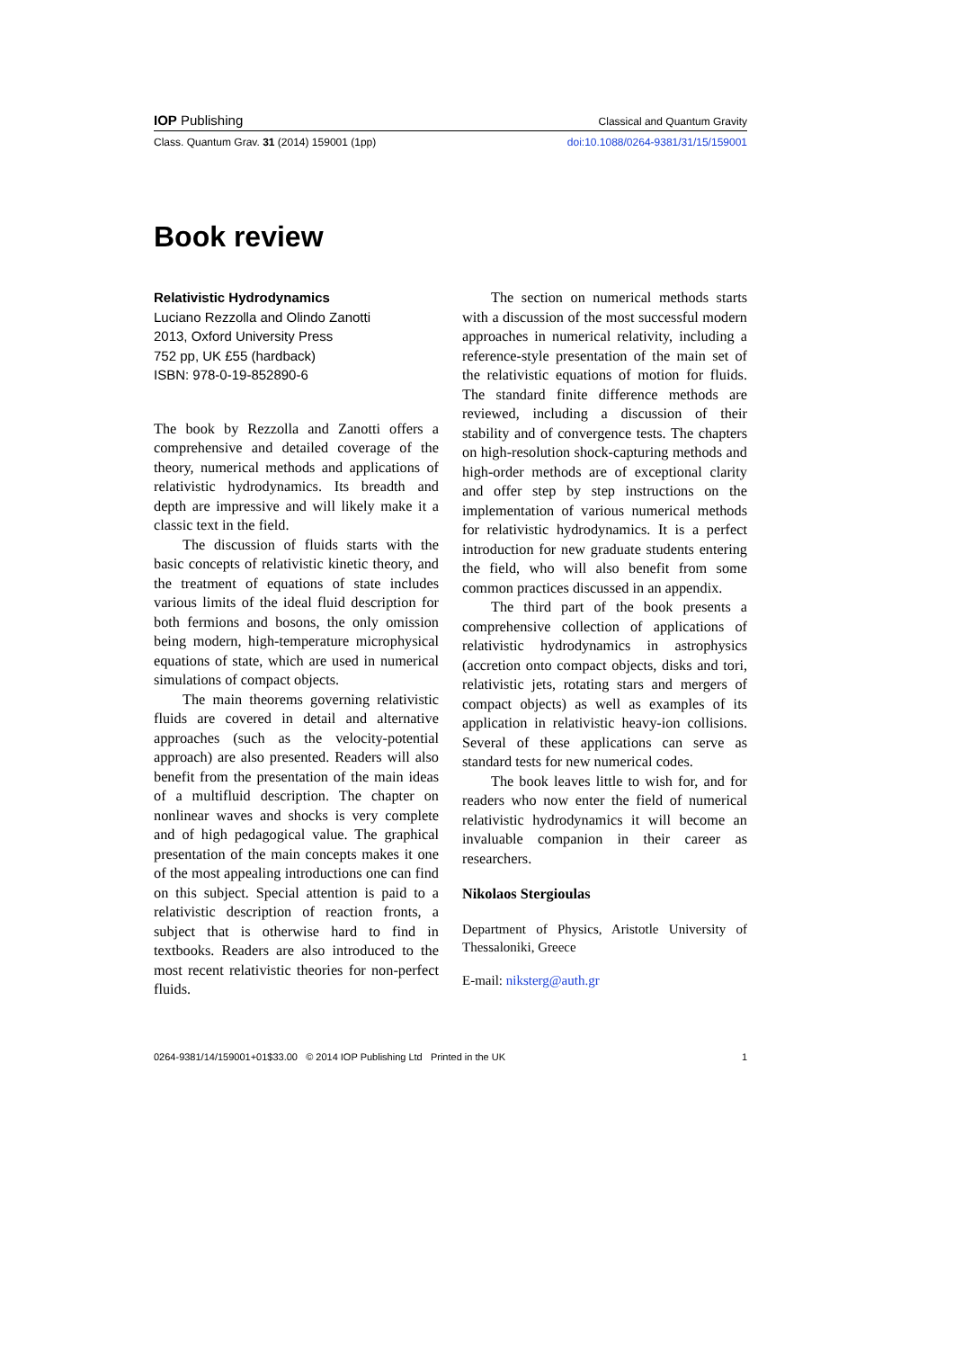IOP Publishing Classical and Quantum Gravity
Class. Quantum Grav. 31 (2014) 159001 (1pp) doi:10.1088/0264-9381/31/15/159001
Book review
Relativistic Hydrodynamics
Luciano Rezzolla and Olindo Zanotti
2013, Oxford University Press
752 pp, UK £55 (hardback)
ISBN: 978-0-19-852890-6
The book by Rezzolla and Zanotti offers a comprehensive and detailed coverage of the theory, numerical methods and applications of relativistic hydrodynamics. Its breadth and depth are impressive and will likely make it a classic text in the field.
The discussion of fluids starts with the basic concepts of relativistic kinetic theory, and the treatment of equations of state includes various limits of the ideal fluid description for both fermions and bosons, the only omission being modern, high-temperature microphysical equations of state, which are used in numerical simulations of compact objects.
The main theorems governing relativistic fluids are covered in detail and alternative approaches (such as the velocity-potential approach) are also presented. Readers will also benefit from the presentation of the main ideas of a multifluid description. The chapter on nonlinear waves and shocks is very complete and of high pedagogical value. The graphical presentation of the main concepts makes it one of the most appealing introductions one can find on this subject. Special attention is paid to a relativistic description of reaction fronts, a subject that is otherwise hard to find in textbooks. Readers are also introduced to the most recent relativistic theories for non-perfect fluids.
The section on numerical methods starts with a discussion of the most successful modern approaches in numerical relativity, including a reference-style presentation of the main set of the relativistic equations of motion for fluids. The standard finite difference methods are reviewed, including a discussion of their stability and of convergence tests. The chapters on high-resolution shock-capturing methods and high-order methods are of exceptional clarity and offer step by step instructions on the implementation of various numerical methods for relativistic hydrodynamics. It is a perfect introduction for new graduate students entering the field, who will also benefit from some common practices discussed in an appendix.
The third part of the book presents a comprehensive collection of applications of relativistic hydrodynamics in astrophysics (accretion onto compact objects, disks and tori, relativistic jets, rotating stars and mergers of compact objects) as well as examples of its application in relativistic heavy-ion collisions. Several of these applications can serve as standard tests for new numerical codes.
The book leaves little to wish for, and for readers who now enter the field of numerical relativistic hydrodynamics it will become an invaluable companion in their career as researchers.
Nikolaos Stergioulas
Department of Physics, Aristotle University of Thessaloniki, Greece
E-mail: niksterg@auth.gr
0264-9381/14/159001+01$33.00 © 2014 IOP Publishing Ltd Printed in the UK 1